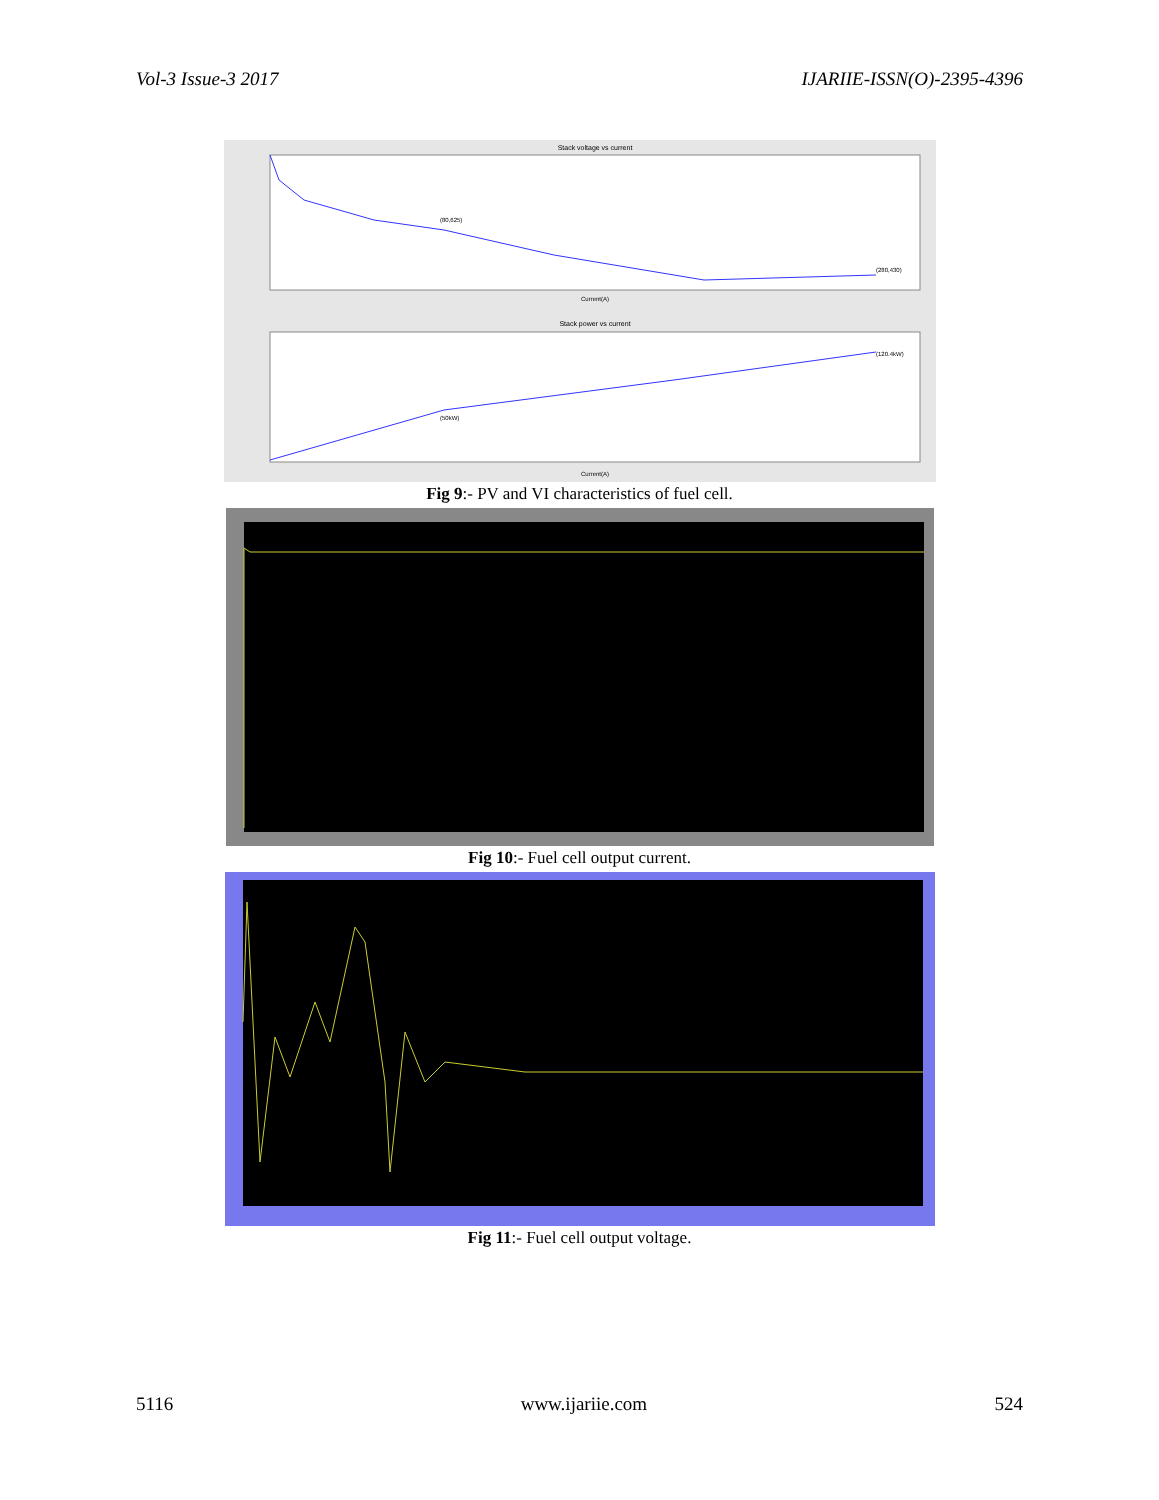Vol-3 Issue-3 2017 IJARIIE-ISSN(O)-2395-4396
Stack voltage vs current
(80,625)
(280,430)
Current(A)
Stack power vs current
(50kW)
(120.4kW)
Current(A)
Fig 9:- PV and VI characteristics of fuel cell.
Fig 10:- Fuel cell output current.
Fig 11:- Fuel cell output voltage.
5116 www.ijariie.com 524